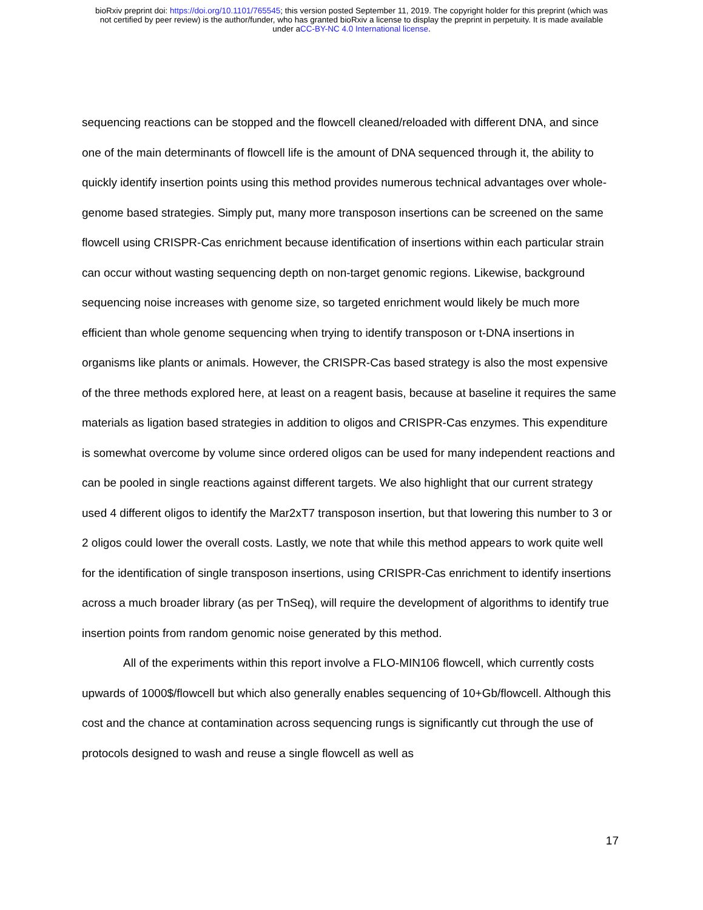bioRxiv preprint doi: https://doi.org/10.1101/765545; this version posted September 11, 2019. The copyright holder for this preprint (which was
not certified by peer review) is the author/funder, who has granted bioRxiv a license to display the preprint in perpetuity. It is made available
under aCC-BY-NC 4.0 International license.
sequencing reactions can be stopped and the flowcell cleaned/reloaded with different DNA, and since one of the main determinants of flowcell life is the amount of DNA sequenced through it, the ability to quickly identify insertion points using this method provides numerous technical advantages over whole-genome based strategies. Simply put, many more transposon insertions can be screened on the same flowcell using CRISPR-Cas enrichment because identification of insertions within each particular strain can occur without wasting sequencing depth on non-target genomic regions. Likewise, background sequencing noise increases with genome size, so targeted enrichment would likely be much more efficient than whole genome sequencing when trying to identify transposon or t-DNA insertions in organisms like plants or animals. However, the CRISPR-Cas based strategy is also the most expensive of the three methods explored here, at least on a reagent basis, because at baseline it requires the same materials as ligation based strategies in addition to oligos and CRISPR-Cas enzymes. This expenditure is somewhat overcome by volume since ordered oligos can be used for many independent reactions and can be pooled in single reactions against different targets. We also highlight that our current strategy used 4 different oligos to identify the Mar2xT7 transposon insertion, but that lowering this number to 3 or 2 oligos could lower the overall costs. Lastly, we note that while this method appears to work quite well for the identification of single transposon insertions, using CRISPR-Cas enrichment to identify insertions across a much broader library (as per TnSeq), will require the development of algorithms to identify true insertion points from random genomic noise generated by this method.
All of the experiments within this report involve a FLO-MIN106 flowcell, which currently costs upwards of 1000$/flowcell but which also generally enables sequencing of 10+Gb/flowcell. Although this cost and the chance at contamination across sequencing rungs is significantly cut through the use of protocols designed to wash and reuse a single flowcell as well as
17